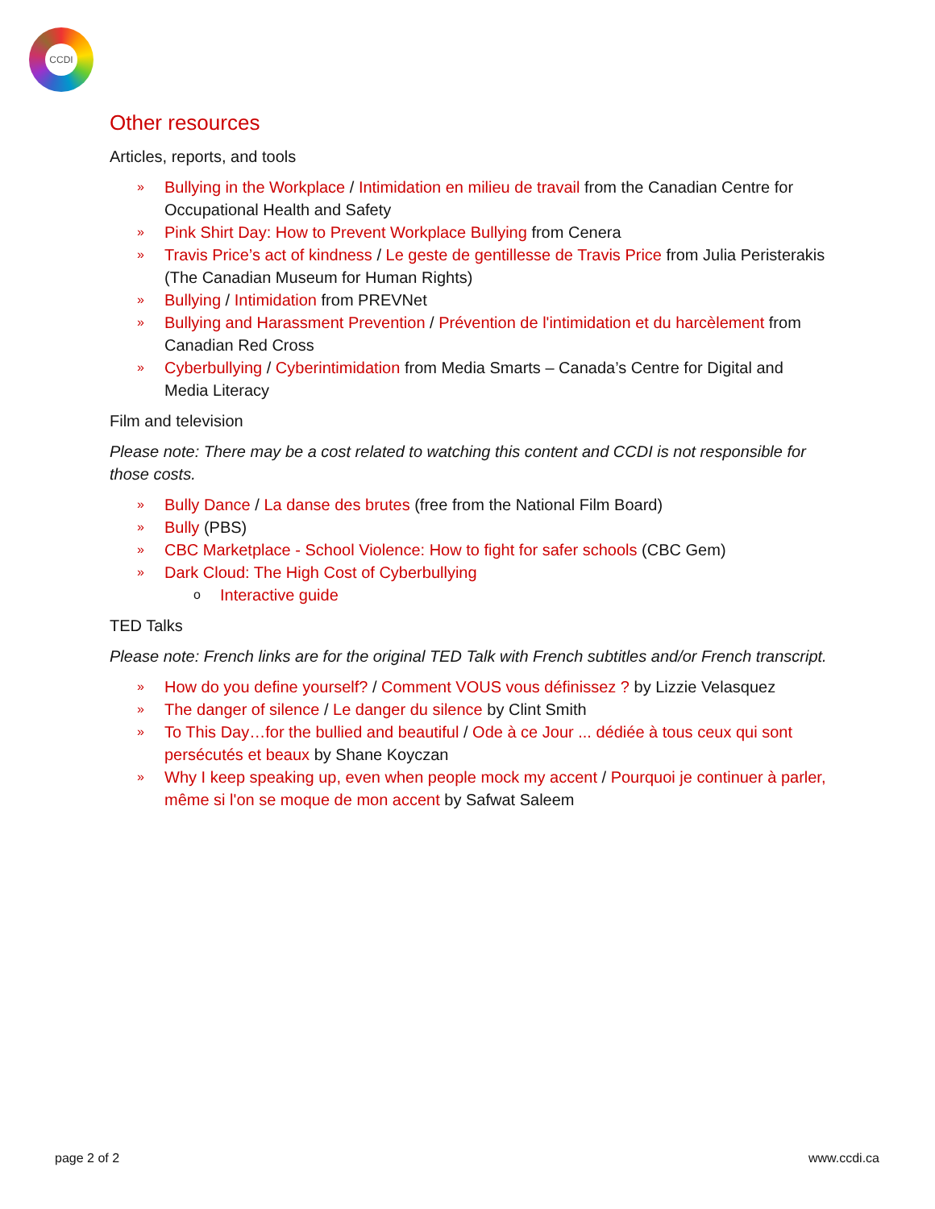CCDI
Other resources
Articles, reports, and tools
» Bullying in the Workplace / Intimidation en milieu de travail from the Canadian Centre for Occupational Health and Safety
» Pink Shirt Day: How to Prevent Workplace Bullying from Cenera
» Travis Price’s act of kindness / Le geste de gentillesse de Travis Price from Julia Peristerakis (The Canadian Museum for Human Rights)
» Bullying / Intimidation from PREVNet
» Bullying and Harassment Prevention / Prévention de l'intimidation et du harcèlement from Canadian Red Cross
» Cyberbullying / Cyberintimidation from Media Smarts – Canada’s Centre for Digital and Media Literacy
Film and television
Please note: There may be a cost related to watching this content and CCDI is not responsible for those costs.
» Bully Dance / La danse des brutes (free from the National Film Board)
» Bully (PBS)
» CBC Marketplace - School Violence: How to fight for safer schools (CBC Gem)
» Dark Cloud: The High Cost of Cyberbullying
o Interactive guide
TED Talks
Please note: French links are for the original TED Talk with French subtitles and/or French transcript.
» How do you define yourself? / Comment VOUS vous définissez ? by Lizzie Velasquez
» The danger of silence / Le danger du silence by Clint Smith
» To This Day…for the bullied and beautiful / Ode à ce Jour ... dédiée à tous ceux qui sont persécutés et beaux by Shane Koyczan
» Why I keep speaking up, even when people mock my accent / Pourquoi je continuer à parler, même si l'on se moque de mon accent by Safwat Saleem
page 2 of 2 www.ccdi.ca